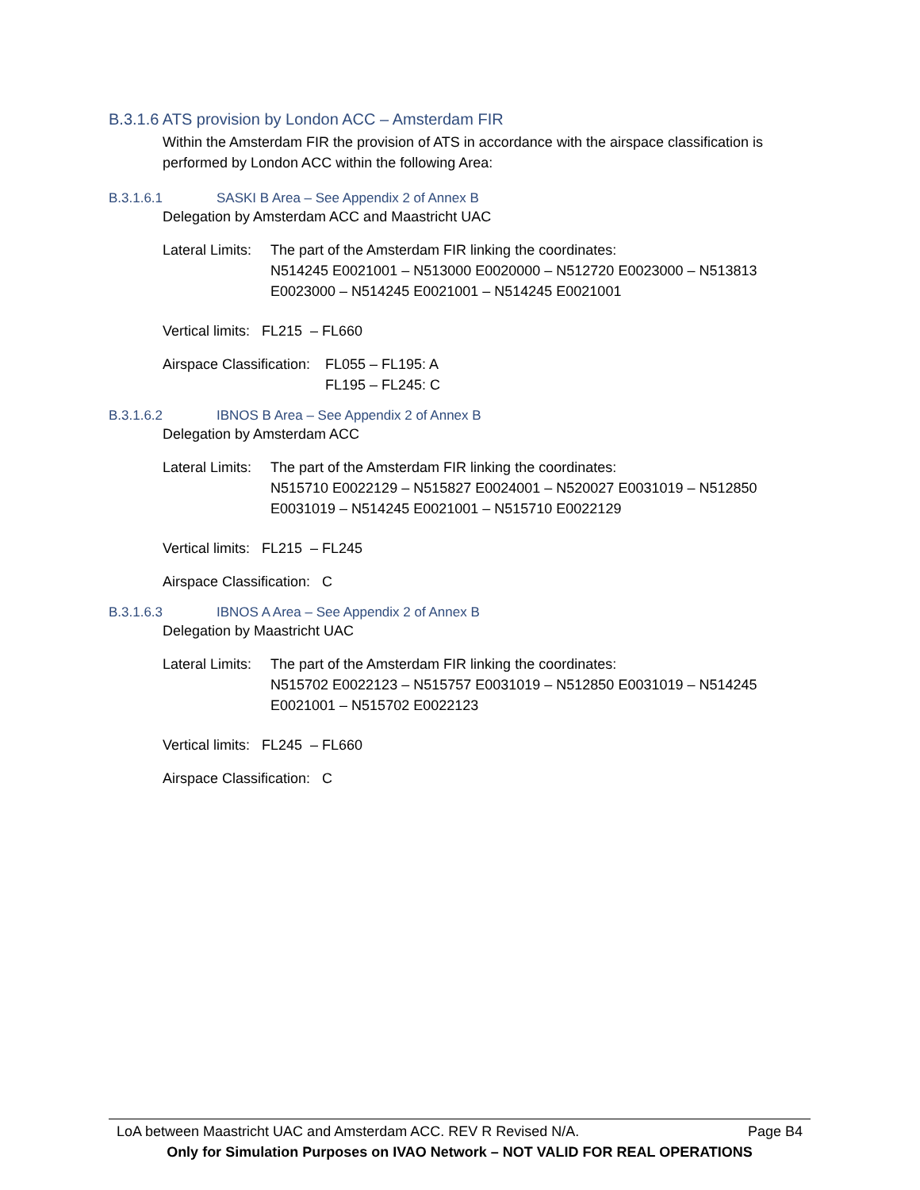B.3.1.6 ATS provision by London ACC – Amsterdam FIR
Within the Amsterdam FIR the provision of ATS in accordance with the airspace classification is performed by London ACC within the following Area:
B.3.1.6.1 SASKI B Area – See Appendix 2 of Annex B
Delegation by Amsterdam ACC and Maastricht UAC
Lateral Limits:
The part of the Amsterdam FIR linking the coordinates:
N514245 E0021001 – N513000 E0020000 – N512720 E0023000 – N513813 E0023000 – N514245 E0021001 – N514245 E0021001
Vertical limits: FL215 – FL660
Airspace Classification:
FL055 – FL195: A
FL195 – FL245: C
B.3.1.6.2 IBNOS B Area – See Appendix 2 of Annex B
Delegation by Amsterdam ACC
Lateral Limits:
The part of the Amsterdam FIR linking the coordinates:
N515710 E0022129 – N515827 E0024001 – N520027 E0031019 – N512850 E0031019 – N514245 E0021001 – N515710 E0022129
Vertical limits: FL215 – FL245
Airspace Classification: C
B.3.1.6.3 IBNOS A Area – See Appendix 2 of Annex B
Delegation by Maastricht UAC
Lateral Limits:
The part of the Amsterdam FIR linking the coordinates:
N515702 E0022123 – N515757 E0031019 – N512850 E0031019 – N514245 E0021001 – N515702 E0022123
Vertical limits: FL245 – FL660
Airspace Classification: C
LoA between Maastricht UAC and Amsterdam ACC. REV R Revised N/A. Page B4
Only for Simulation Purposes on IVAO Network – NOT VALID FOR REAL OPERATIONS